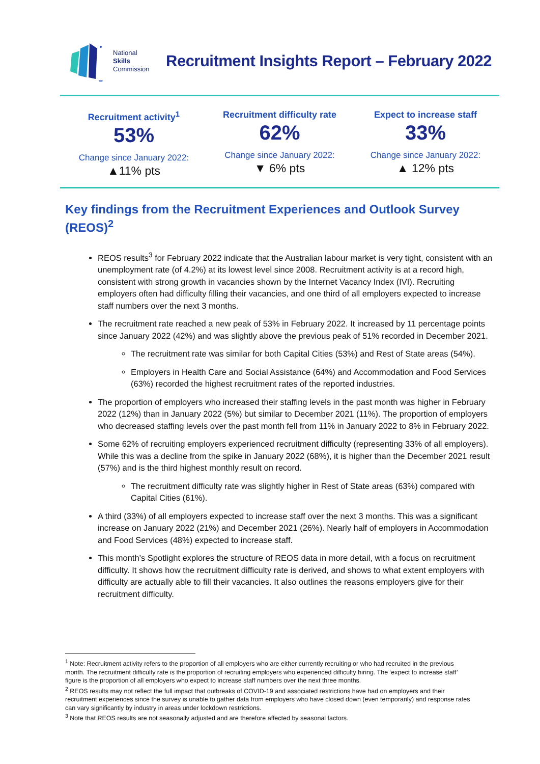National
Skills
Commission
Recruitment Insights Report – February 2022
Recruitment activity<sup>1</sup>
53%
Change since January 2022:
▲11% pts
Recruitment difficulty rate
62%
Change since January 2022:
▼ 6% pts
Expect to increase staff
33%
Change since January 2022:
▲ 12% pts
Key findings from the Recruitment Experiences and Outlook Survey (REOS)<sup>2</sup>
REOS results<sup>3</sup> for February 2022 indicate that the Australian labour market is very tight, consistent with an unemployment rate (of 4.2%) at its lowest level since 2008. Recruitment activity is at a record high, consistent with strong growth in vacancies shown by the Internet Vacancy Index (IVI). Recruiting employers often had difficulty filling their vacancies, and one third of all employers expected to increase staff numbers over the next 3 months.
The recruitment rate reached a new peak of 53% in February 2022. It increased by 11 percentage points since January 2022 (42%) and was slightly above the previous peak of 51% recorded in December 2021.
The recruitment rate was similar for both Capital Cities (53%) and Rest of State areas (54%).
Employers in Health Care and Social Assistance (64%) and Accommodation and Food Services (63%) recorded the highest recruitment rates of the reported industries.
The proportion of employers who increased their staffing levels in the past month was higher in February 2022 (12%) than in January 2022 (5%) but similar to December 2021 (11%). The proportion of employers who decreased staffing levels over the past month fell from 11% in January 2022 to 8% in February 2022.
Some 62% of recruiting employers experienced recruitment difficulty (representing 33% of all employers). While this was a decline from the spike in January 2022 (68%), it is higher than the December 2021 result (57%) and is the third highest monthly result on record.
The recruitment difficulty rate was slightly higher in Rest of State areas (63%) compared with Capital Cities (61%).
A third (33%) of all employers expected to increase staff over the next 3 months. This was a significant increase on January 2022 (21%) and December 2021 (26%). Nearly half of employers in Accommodation and Food Services (48%) expected to increase staff.
This month’s Spotlight explores the structure of REOS data in more detail, with a focus on recruitment difficulty. It shows how the recruitment difficulty rate is derived, and shows to what extent employers with difficulty are actually able to fill their vacancies. It also outlines the reasons employers give for their recruitment difficulty.
<sup>1</sup> Note: Recruitment activity refers to the proportion of all employers who are either currently recruiting or who had recruited in the previous month. The recruitment difficulty rate is the proportion of recruiting employers who experienced difficulty hiring. The ‘expect to increase staff’ figure is the proportion of all employers who expect to increase staff numbers over the next three months.
<sup>2</sup> REOS results may not reflect the full impact that outbreaks of COVID-19 and associated restrictions have had on employers and their recruitment experiences since the survey is unable to gather data from employers who have closed down (even temporarily) and response rates can vary significantly by industry in areas under lockdown restrictions.
<sup>3</sup> Note that REOS results are not seasonally adjusted and are therefore affected by seasonal factors.